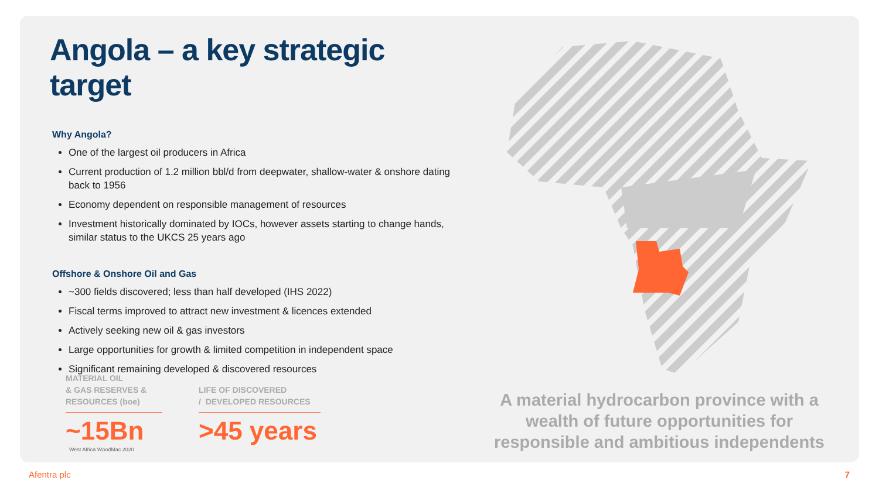Angola – a key strategic target
Why Angola?
One of the largest oil producers in Africa
Current production of 1.2 million bbl/d from deepwater, shallow-water & onshore dating back to 1956
Economy dependent on responsible management of resources
Investment historically dominated by IOCs, however assets starting to change hands, similar status to the UKCS 25 years ago
Offshore & Onshore Oil and Gas
~300 fields discovered; less than half developed (IHS 2022)
Fiscal terms improved to attract new investment & licences extended
Actively seeking new oil & gas investors
Large opportunities for growth & limited competition in independent space
Significant remaining developed & discovered resources
MATERIAL OIL
& GAS RESERVES &
RESOURCES (boe)
~15Bn
West Africa WoodMac 2020
LIFE OF DISCOVERED
/ DEVELOPED RESOURCES
>45 years
A material hydrocarbon province with a wealth of future opportunities for responsible and ambitious independents
Afentra plc 7